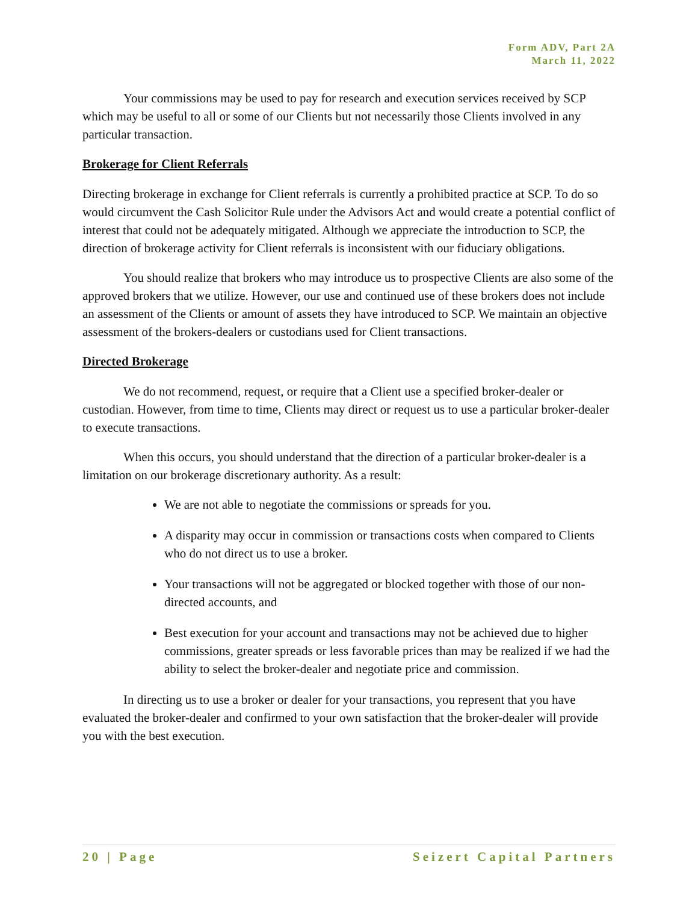Form ADV, Part 2A
March 11, 2022
Your commissions may be used to pay for research and execution services received by SCP which may be useful to all or some of our Clients but not necessarily those Clients involved in any particular transaction.
Brokerage for Client Referrals
Directing brokerage in exchange for Client referrals is currently a prohibited practice at SCP. To do so would circumvent the Cash Solicitor Rule under the Advisors Act and would create a potential conflict of interest that could not be adequately mitigated. Although we appreciate the introduction to SCP, the direction of brokerage activity for Client referrals is inconsistent with our fiduciary obligations.
You should realize that brokers who may introduce us to prospective Clients are also some of the approved brokers that we utilize. However, our use and continued use of these brokers does not include an assessment of the Clients or amount of assets they have introduced to SCP. We maintain an objective assessment of the brokers-dealers or custodians used for Client transactions.
Directed Brokerage
We do not recommend, request, or require that a Client use a specified broker-dealer or custodian. However, from time to time, Clients may direct or request us to use a particular broker-dealer to execute transactions.
When this occurs, you should understand that the direction of a particular broker-dealer is a limitation on our brokerage discretionary authority. As a result:
We are not able to negotiate the commissions or spreads for you.
A disparity may occur in commission or transactions costs when compared to Clients who do not direct us to use a broker.
Your transactions will not be aggregated or blocked together with those of our non-directed accounts, and
Best execution for your account and transactions may not be achieved due to higher commissions, greater spreads or less favorable prices than may be realized if we had the ability to select the broker-dealer and negotiate price and commission.
In directing us to use a broker or dealer for your transactions, you represent that you have evaluated the broker-dealer and confirmed to your own satisfaction that the broker-dealer will provide you with the best execution.
20 | Page Seizert Capital Partners